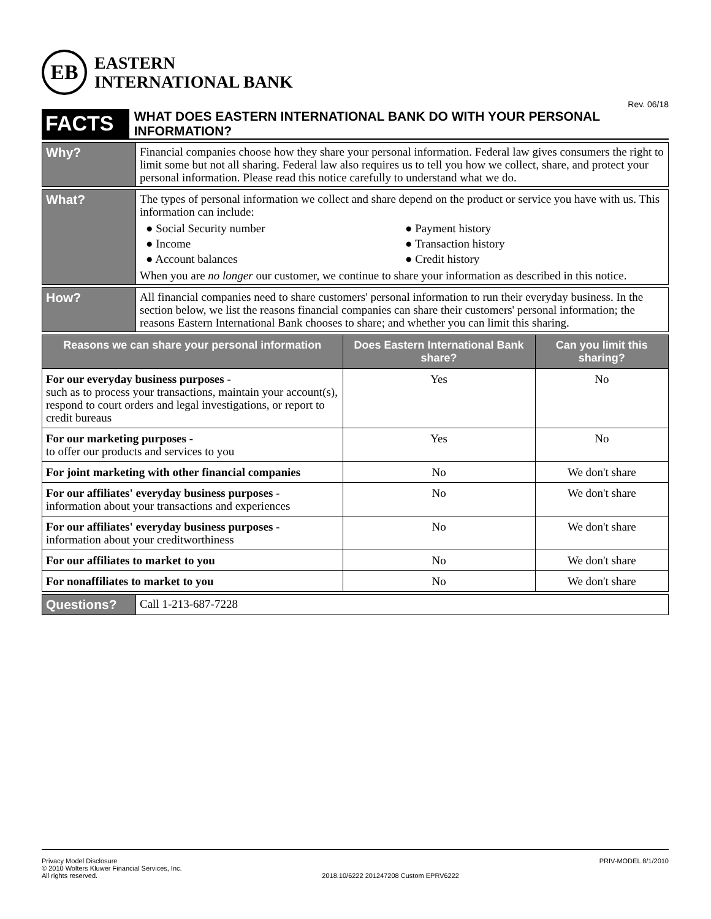EB
EASTERN
INTERNATIONAL BANK
Rev. 06/18
FACTS
WHAT DOES EASTERN INTERNATIONAL BANK DO WITH YOUR PERSONAL INFORMATION?
Why?
Financial companies choose how they share your personal information. Federal law gives consumers the right to limit some but not all sharing. Federal law also requires us to tell you how we collect, share, and protect your personal information. Please read this notice carefully to understand what we do.
What?
The types of personal information we collect and share depend on the product or service you have with us. This information can include:
● Social Security number
● Payment history
● Income
● Transaction history
● Account balances
● Credit history
When you are no longer our customer, we continue to share your information as described in this notice.
How?
All financial companies need to share customers' personal information to run their everyday business. In the section below, we list the reasons financial companies can share their customers' personal information; the reasons Eastern International Bank chooses to share; and whether you can limit this sharing.
| Reasons we can share your personal information | Does Eastern International Bank share? | Can you limit this sharing? |
| --- | --- | --- |
| For our everyday business purposes - such as to process your transactions, maintain your account(s), respond to court orders and legal investigations, or report to credit bureaus | Yes | No |
| For our marketing purposes - to offer our products and services to you | Yes | No |
| For joint marketing with other financial companies | No | We don't share |
| For our affiliates' everyday business purposes - information about your transactions and experiences | No | We don't share |
| For our affiliates' everyday business purposes - information about your creditworthiness | No | We don't share |
| For our affiliates to market to you | No | We don't share |
| For nonaffiliates to market to you | No | We don't share |
Questions?
Call 1-213-687-7228
Privacy Model Disclosure
© 2010 Wolters Kluwer Financial Services, Inc.
All rights reserved.
2018.10/6222 201247208 Custom EPRV6222
PRIV-MODEL 8/1/2010